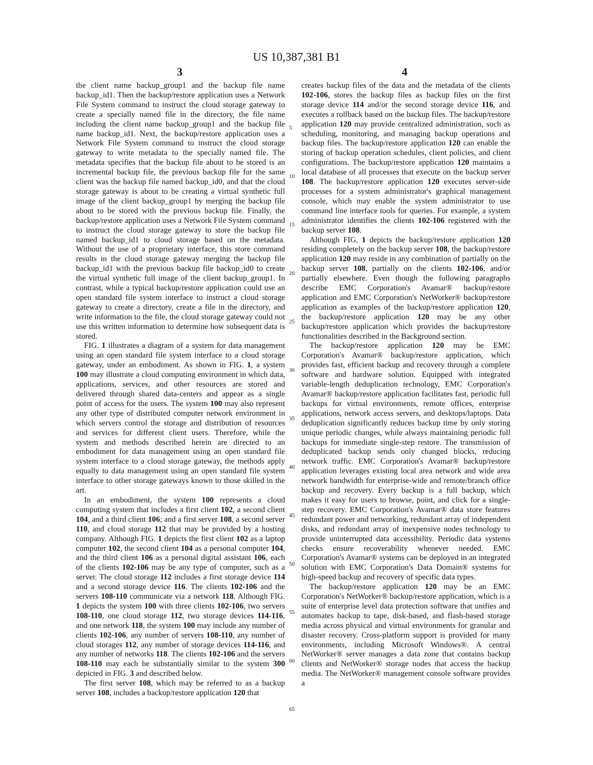US 10,387,381 B1
3 4
the client name backup_group1 and the backup file name backup_id1. Then the backup/restore application uses a Network File System command to instruct the cloud storage gateway to create a specially named file in the directory, the file name including the client name backup_group1 and the backup file name backup_id1. Next, the backup/restore application uses a Network File System command to instruct the cloud storage gateway to write metadata to the specially named file. The metadata specifies that the backup file about to be stored is an incremental backup file, the previous backup file for the same client was the backup file named backup_id0, and that the cloud storage gateway is about to be creating a virtual synthetic full image of the client backup_group1 by merging the backup file about to be stored with the previous backup file. Finally, the backup/restore application uses a Network File System command to instruct the cloud storage gateway to store the backup file named backup_id1 to cloud storage based on the metadata. Without the use of a proprietary interface, this store command results in the cloud storage gateway merging the backup file backup_id1 with the previous backup file backup_id0 to create the virtual synthetic full image of the client backup_group1. In contrast, while a typical backup/restore application could use an open standard file system interface to instruct a cloud storage gateway to create a directory, create a file in the directory, and write information to the file, the cloud storage gateway could not use this written information to determine how subsequent data is stored.
FIG. 1 illustrates a diagram of a system for data management using an open standard file system interface to a cloud storage gateway, under an embodiment. As shown in FIG. 1, a system 100 may illustrate a cloud computing environment in which data, applications, services, and other resources are stored and delivered through shared data-centers and appear as a single point of access for the users. The system 100 may also represent any other type of distributed computer network environment in which servers control the storage and distribution of resources and services for different client users. Therefore, while the system and methods described herein are directed to an embodiment for data management using an open standard file system interface to a cloud storage gateway, the methods apply equally to data management using an open standard file system interface to other storage gateways known to those skilled in the art.
In an embodiment, the system 100 represents a cloud computing system that includes a first client 102, a second client 104, and a third client 106; and a first server 108, a second server 110, and cloud storage 112 that may be provided by a hosting company. Although FIG. 1 depicts the first client 102 as a laptop computer 102, the second client 104 as a personal computer 104, and the third client 106 as a personal digital assistant 106, each of the clients 102-106 may be any type of computer, such as a server. The cloud storage 112 includes a first storage device 114 and a second storage device 116. The clients 102-106 and the servers 108-110 communicate via a network 118. Although FIG. 1 depicts the system 100 with three clients 102-106, two servers 108-110, one cloud storage 112, two storage devices 114-116, and one network 118, the system 100 may include any number of clients 102-106, any number of servers 108-110, any number of cloud storages 112, any number of storage devices 114-116, and any number of networks 118. The clients 102-106 and the servers 108-110 may each be substantially similar to the system 300 depicted in FIG. 3 and described below.
The first server 108, which may be referred to as a backup server 108, includes a backup/restore application 120 that
5
10
15
20
25
30
35
40
45
50
55
60
65
creates backup files of the data and the metadata of the clients 102-106, stores the backup files as backup files on the first storage device 114 and/or the second storage device 116, and executes a rollback based on the backup files. The backup/restore application 120 may provide centralized administration, such as scheduling, monitoring, and managing backup operations and backup files. The backup/restore application 120 can enable the storing of backup operation schedules, client policies, and client configurations. The backup/restore application 120 maintains a local database of all processes that execute on the backup server 108. The backup/restore application 120 executes server-side processes for a system administrator's graphical management console, which may enable the system administrator to use command line interface tools for queries. For example, a system administrator identifies the clients 102-106 registered with the backup server 108.
Although FIG. 1 depicts the backup/restore application 120 residing completely on the backup server 108, the backup/restore application 120 may reside in any combination of partially on the backup server 108, partially on the clients 102-106, and/or partially elsewhere. Even though the following paragraphs describe EMC Corporation's Avamar® backup/restore application and EMC Corporation's NetWorker® backup/restore application as examples of the backup/restore application 120, the backup/restore application 120 may be any other backup/restore application which provides the backup/restore functionalities described in the Background section.
The backup/restore application 120 may be EMC Corporation's Avamar® backup/restore application, which provides fast, efficient backup and recovery through a complete software and hardware solution. Equipped with integrated variable-length deduplication technology, EMC Corporation's Avamar® backup/restore application facilitates fast, periodic full backups for virtual environments, remote offices, enterprise applications, network access servers, and desktops/laptops. Data deduplication significantly reduces backup time by only storing unique periodic changes, while always maintaining periodic full backups for immediate single-step restore. The transmission of deduplicated backup sends only changed blocks, reducing network traffic. EMC Corporation's Avamar® backup/restore application leverages existing local area network and wide area network bandwidth for enterprise-wide and remote/branch office backup and recovery. Every backup is a full backup, which makes it easy for users to browse, point, and click for a single-step recovery. EMC Corporation's Avamar® data store features redundant power and networking, redundant array of independent disks, and redundant array of inexpensive nodes technology to provide uninterrupted data accessibility. Periodic data systems checks ensure recoverability whenever needed. EMC Corporation's Avamar® systems can be deployed in an integrated solution with EMC Corporation's Data Domain® systems for high-speed backup and recovery of specific data types.
The backup/restore application 120 may be an EMC Corporation's NetWorker® backup/restore application, which is a suite of enterprise level data protection software that unifies and automates backup to tape, disk-based, and flash-based storage media across physical and virtual environments for granular and disaster recovery. Cross-platform support is provided for many environments, including Microsoft Windows®. A central NetWorker® server manages a data zone that contains backup clients and NetWorker® storage nodes that access the backup media. The NetWorker® management console software provides a